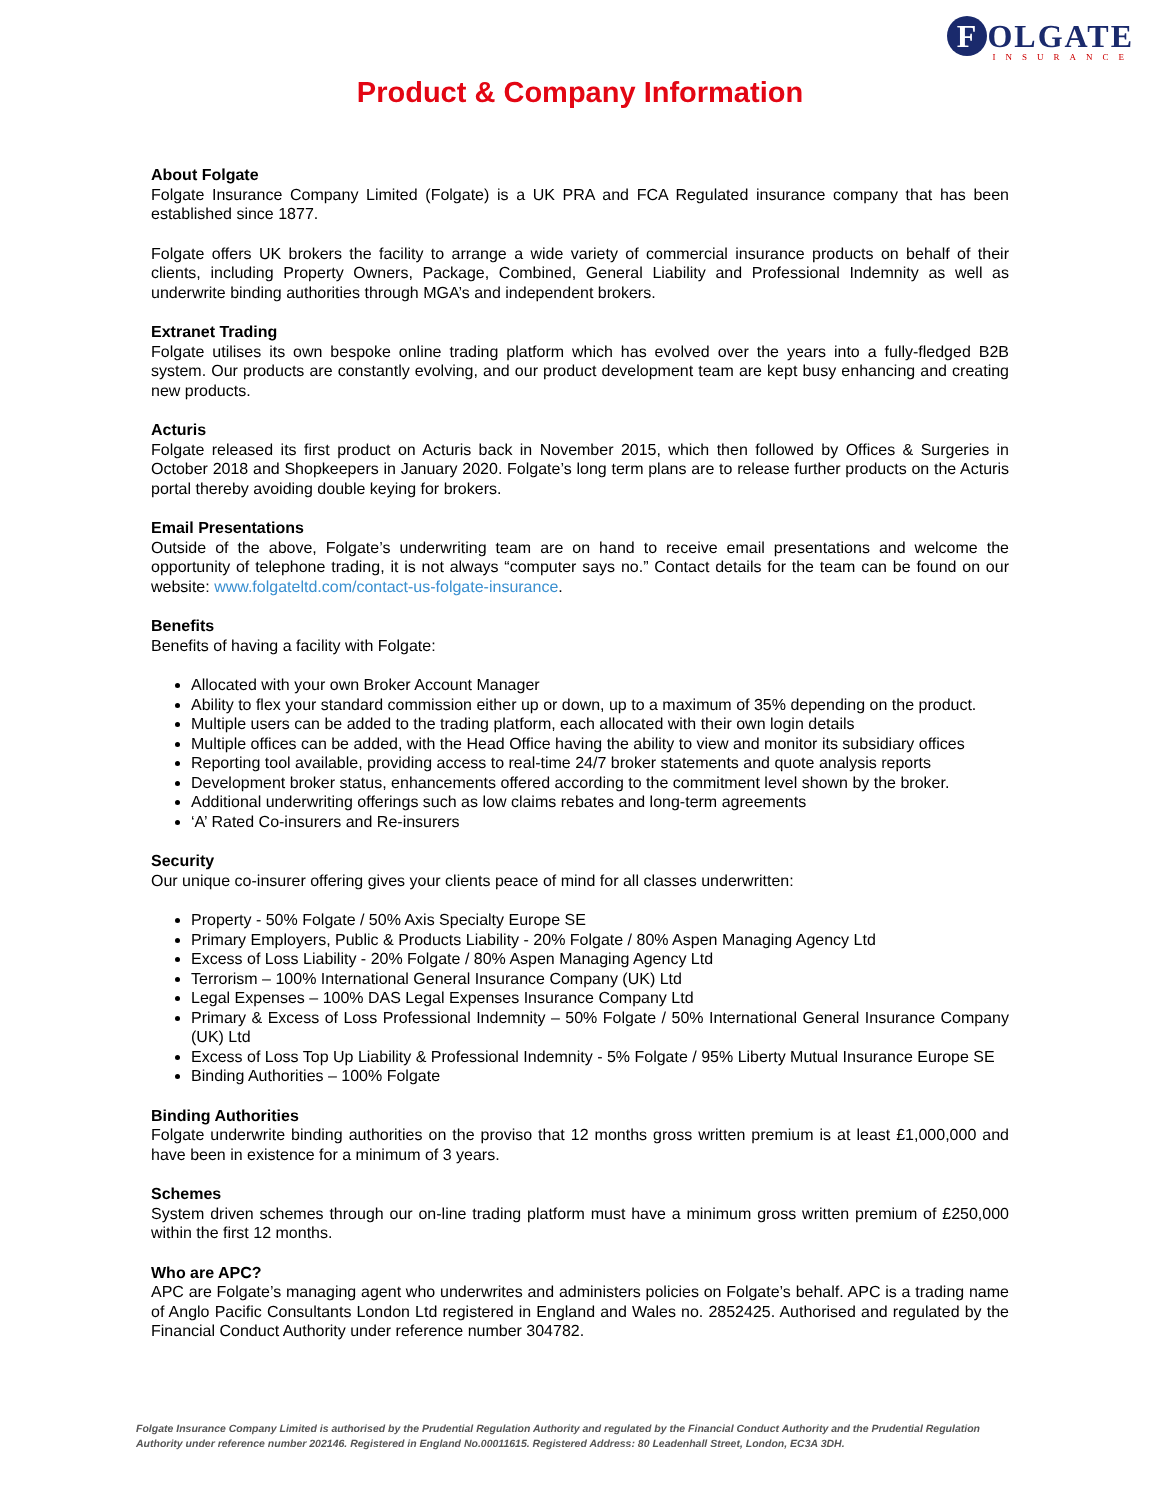F OLGATE
INSURANCE
Product & Company Information
About Folgate
Folgate Insurance Company Limited (Folgate) is a UK PRA and FCA Regulated insurance company that has been established since 1877.
Folgate offers UK brokers the facility to arrange a wide variety of commercial insurance products on behalf of their clients, including Property Owners, Package, Combined, General Liability and Professional Indemnity as well as underwrite binding authorities through MGA’s and independent brokers.
Extranet Trading
Folgate utilises its own bespoke online trading platform which has evolved over the years into a fully-fledged B2B system. Our products are constantly evolving, and our product development team are kept busy enhancing and creating new products.
Acturis
Folgate released its first product on Acturis back in November 2015, which then followed by Offices & Surgeries in October 2018 and Shopkeepers in January 2020. Folgate’s long term plans are to release further products on the Acturis portal thereby avoiding double keying for brokers.
Email Presentations
Outside of the above, Folgate’s underwriting team are on hand to receive email presentations and welcome the opportunity of telephone trading, it is not always “computer says no.” Contact details for the team can be found on our website: www.folgateltd.com/contact-us-folgate-insurance.
Benefits
Benefits of having a facility with Folgate:
Allocated with your own Broker Account Manager
Ability to flex your standard commission either up or down, up to a maximum of 35% depending on the product.
Multiple users can be added to the trading platform, each allocated with their own login details
Multiple offices can be added, with the Head Office having the ability to view and monitor its subsidiary offices
Reporting tool available, providing access to real-time 24/7 broker statements and quote analysis reports
Development broker status, enhancements offered according to the commitment level shown by the broker.
Additional underwriting offerings such as low claims rebates and long-term agreements
‘A’ Rated Co-insurers and Re-insurers
Security
Our unique co-insurer offering gives your clients peace of mind for all classes underwritten:
Property - 50% Folgate / 50% Axis Specialty Europe SE
Primary Employers, Public & Products Liability - 20% Folgate / 80% Aspen Managing Agency Ltd
Excess of Loss Liability - 20% Folgate / 80% Aspen Managing Agency Ltd
Terrorism – 100% International General Insurance Company (UK) Ltd
Legal Expenses – 100% DAS Legal Expenses Insurance Company Ltd
Primary & Excess of Loss Professional Indemnity – 50% Folgate / 50% International General Insurance Company (UK) Ltd
Excess of Loss Top Up Liability & Professional Indemnity - 5% Folgate / 95% Liberty Mutual Insurance Europe SE
Binding Authorities – 100% Folgate
Binding Authorities
Folgate underwrite binding authorities on the proviso that 12 months gross written premium is at least £1,000,000 and have been in existence for a minimum of 3 years.
Schemes
System driven schemes through our on-line trading platform must have a minimum gross written premium of £250,000 within the first 12 months.
Who are APC?
APC are Folgate’s managing agent who underwrites and administers policies on Folgate’s behalf. APC is a trading name of Anglo Pacific Consultants London Ltd registered in England and Wales no. 2852425. Authorised and regulated by the Financial Conduct Authority under reference number 304782.
Folgate Insurance Company Limited is authorised by the Prudential Regulation Authority and regulated by the Financial Conduct Authority and the Prudential Regulation Authority under reference number 202146. Registered in England No.00011615. Registered Address: 80 Leadenhall Street, London, EC3A 3DH.